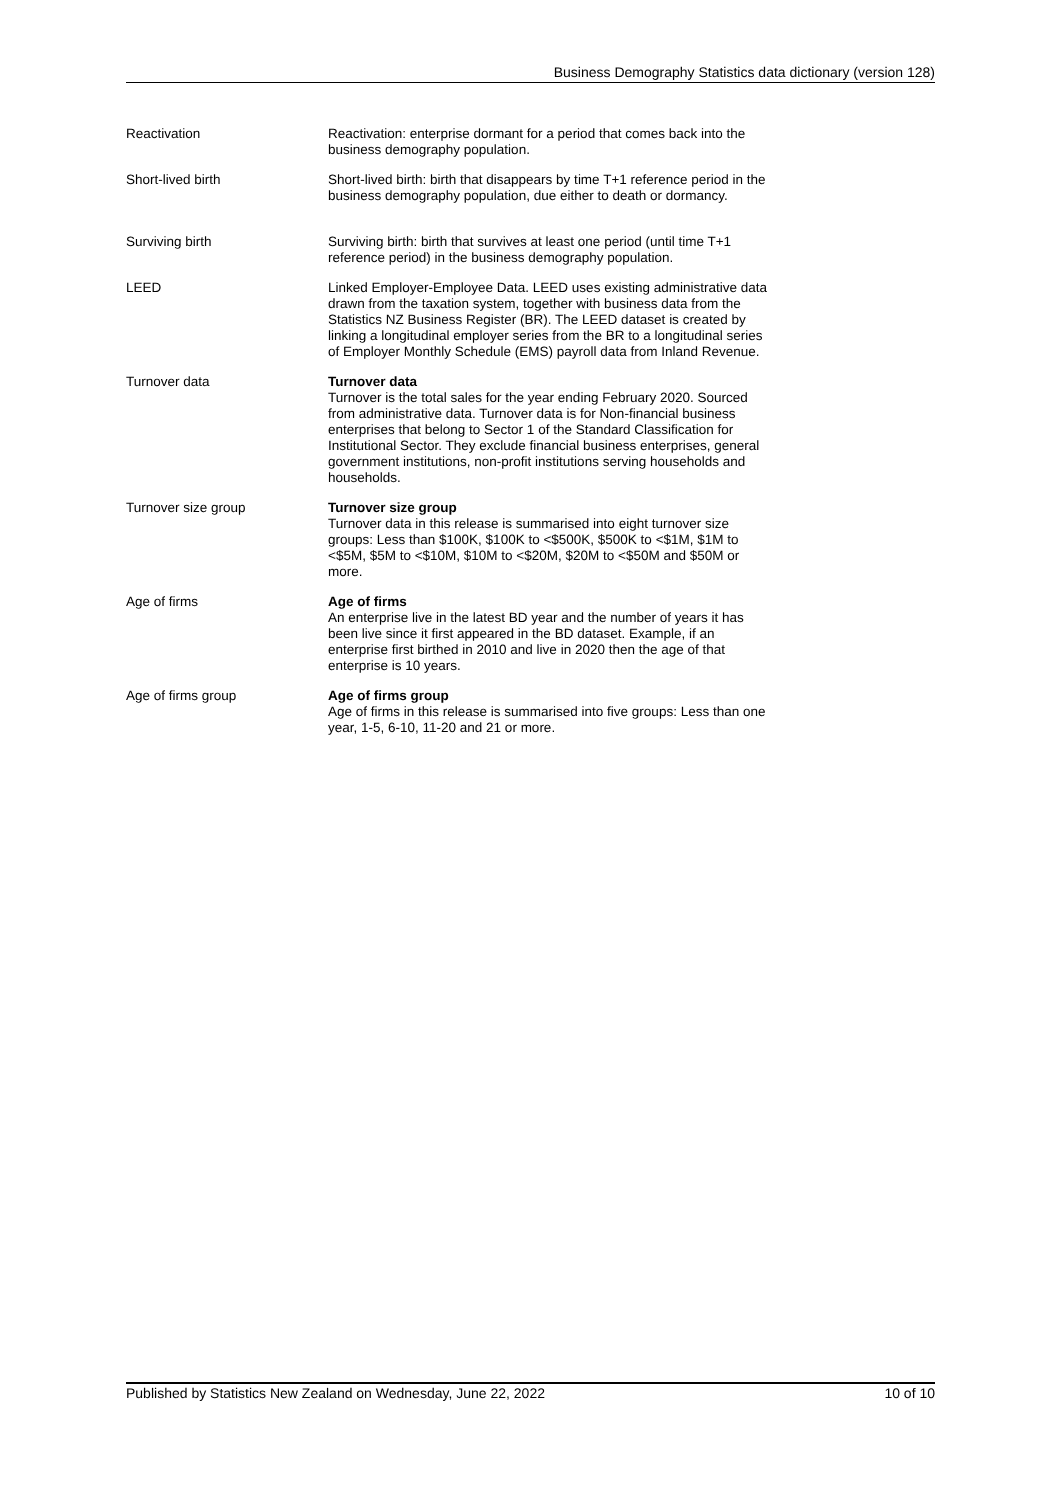Business Demography Statistics data dictionary (version 128)
| Reactivation | Reactivation: enterprise dormant for a period that comes back into the business demography population. |
| Short-lived birth | Short-lived birth: birth that disappears by time T+1 reference period in the business demography population, due either to death or dormancy. |
| Surviving birth | Surviving birth: birth that survives at least one period (until time T+1 reference period) in the business demography population. |
| LEED | Linked Employer-Employee Data. LEED uses existing administrative data drawn from the taxation system, together with business data from the Statistics NZ Business Register (BR). The LEED dataset is created by linking a longitudinal employer series from the BR to a longitudinal series of Employer Monthly Schedule (EMS) payroll data from Inland Revenue. |
| Turnover data | Turnover data Turnover is the total sales for the year ending February 2020. Sourced from administrative data. Turnover data is for Non-financial business enterprises that belong to Sector 1 of the Standard Classification for Institutional Sector. They exclude financial business enterprises, general government institutions, non-profit institutions serving households and households. |
| Turnover size group | Turnover size group Turnover data in this release is summarised into eight turnover size groups: Less than $100K, $100K to <$500K, $500K to <$1M, $1M to <$5M, $5M to <$10M, $10M to <$20M, $20M to <$50M and $50M or more. |
| Age of firms | Age of firms An enterprise live in the latest BD year and the number of years it has been live since it first appeared in the BD dataset. Example, if an enterprise first birthed in 2010 and live in 2020 then the age of that enterprise is 10 years. |
| Age of firms group | Age of firms group Age of firms in this release is summarised into five groups: Less than one year, 1-5, 6-10, 11-20 and 21 or more. |
Published by Statistics New Zealand on Wednesday, June 22, 2022 10 of 10